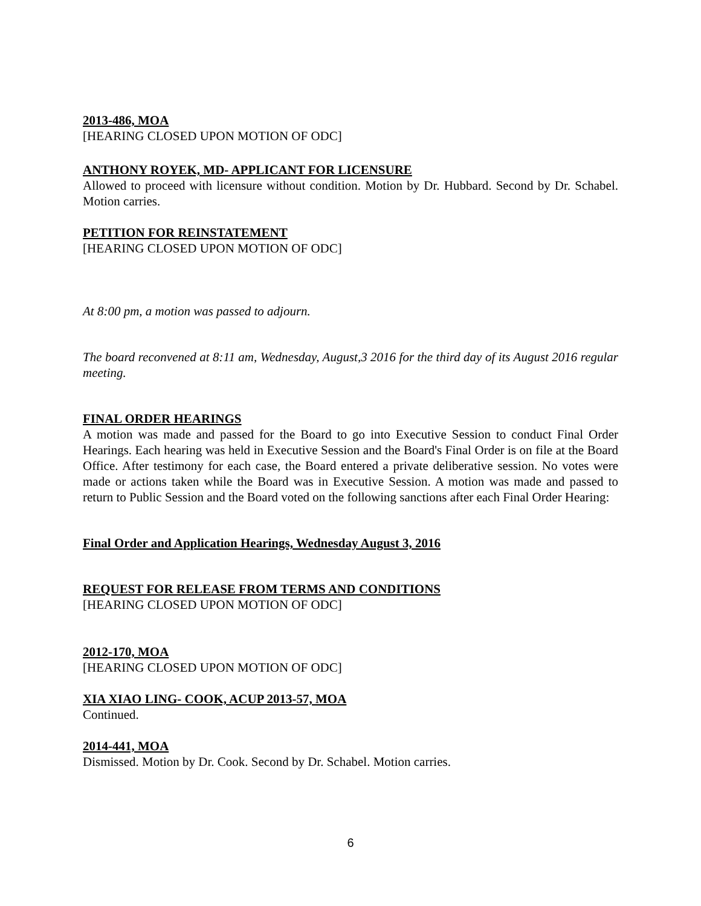2013-486, MOA
[HEARING CLOSED UPON MOTION OF ODC]
ANTHONY ROYEK, MD- APPLICANT FOR LICENSURE
Allowed to proceed with licensure without condition. Motion by Dr. Hubbard. Second by Dr. Schabel. Motion carries.
PETITION FOR REINSTATEMENT
[HEARING CLOSED UPON MOTION OF ODC]
At 8:00 pm, a motion was passed to adjourn.
The board reconvened at 8:11 am, Wednesday, August,3 2016 for the third day of its August 2016 regular meeting.
FINAL ORDER HEARINGS
A motion was made and passed for the Board to go into Executive Session to conduct Final Order Hearings. Each hearing was held in Executive Session and the Board's Final Order is on file at the Board Office. After testimony for each case, the Board entered a private deliberative session. No votes were made or actions taken while the Board was in Executive Session. A motion was made and passed to return to Public Session and the Board voted on the following sanctions after each Final Order Hearing:
Final Order and Application Hearings, Wednesday August 3, 2016
REQUEST FOR RELEASE FROM TERMS AND CONDITIONS
[HEARING CLOSED UPON MOTION OF ODC]
2012-170, MOA
[HEARING CLOSED UPON MOTION OF ODC]
XIA XIAO LING- COOK, ACUP 2013-57, MOA
Continued.
2014-441, MOA
Dismissed. Motion by Dr. Cook. Second by Dr. Schabel. Motion carries.
6